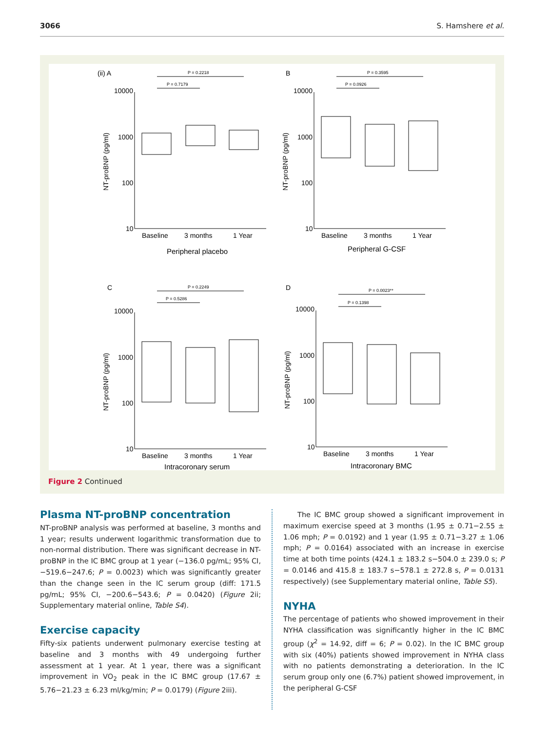3066 S. Hamshere et al.
(ii) A
P = 0.2218
P = 0.7179
10000
1000
100
10
Baseline
3 months
1 Year
Peripheral placebo
NT-proBNP (pg/ml)
B
P = 0.3595
P = 0.0926
10000
1000
100
10
Baseline
3 months
1 Year
Peripheral G-CSF
NT-proBNP (pg/ml)
C
P = 0.2249
P = 0.5286
10000
1000
100
10
Baseline
3 months
1 Year
Intracoronary serum
NT-proBNP (pg/ml)
D
P = 0.0023**
P = 0.1398
10000
1000
100
10
Baseline
3 months
1 Year
Intracoronary BMC
NT-proBNP (pg/ml)
Figure 2 Continued
Plasma NT-proBNP concentration
NT-proBNP analysis was performed at baseline, 3 months and 1 year; results underwent logarithmic transformation due to non-normal distribution. There was significant decrease in NT-proBNP in the IC BMC group at 1 year (−136.0 pg/mL; 95% CI, −519.6−247.6; P = 0.0023) which was significantly greater than the change seen in the IC serum group (diff: 171.5 pg/mL; 95% CI, −200.6−543.6; P = 0.0420) (Figure 2ii; Supplementary material online, Table S4).
Exercise capacity
Fifty-six patients underwent pulmonary exercise testing at baseline and 3 months with 49 undergoing further assessment at 1 year. At 1 year, there was a significant improvement in VO<sub>2</sub> peak in the IC BMC group (17.67 ± 5.76−21.23 ± 6.23 ml/kg/min; P = 0.0179) (Figure 2iii).
The IC BMC group showed a significant improvement in maximum exercise speed at 3 months (1.95 ± 0.71−2.55 ± 1.06 mph; P = 0.0192) and 1 year (1.95 ± 0.71−3.27 ± 1.06 mph; P = 0.0164) associated with an increase in exercise time at both time points (424.1 ± 183.2 s−504.0 ± 239.0 s; P = 0.0146 and 415.8 ± 183.7 s−578.1 ± 272.8 s, P = 0.0131 respectively) (see Supplementary material online, Table S5).
NYHA
The percentage of patients who showed improvement in their NYHA classification was significantly higher in the IC BMC group (χ<sup>2</sup> = 14.92, diff = 6; P = 0.02). In the IC BMC group with six (40%) patients showed improvement in NYHA class with no patients demonstrating a deterioration. In the IC serum group only one (6.7%) patient showed improvement, in the peripheral G-CSF